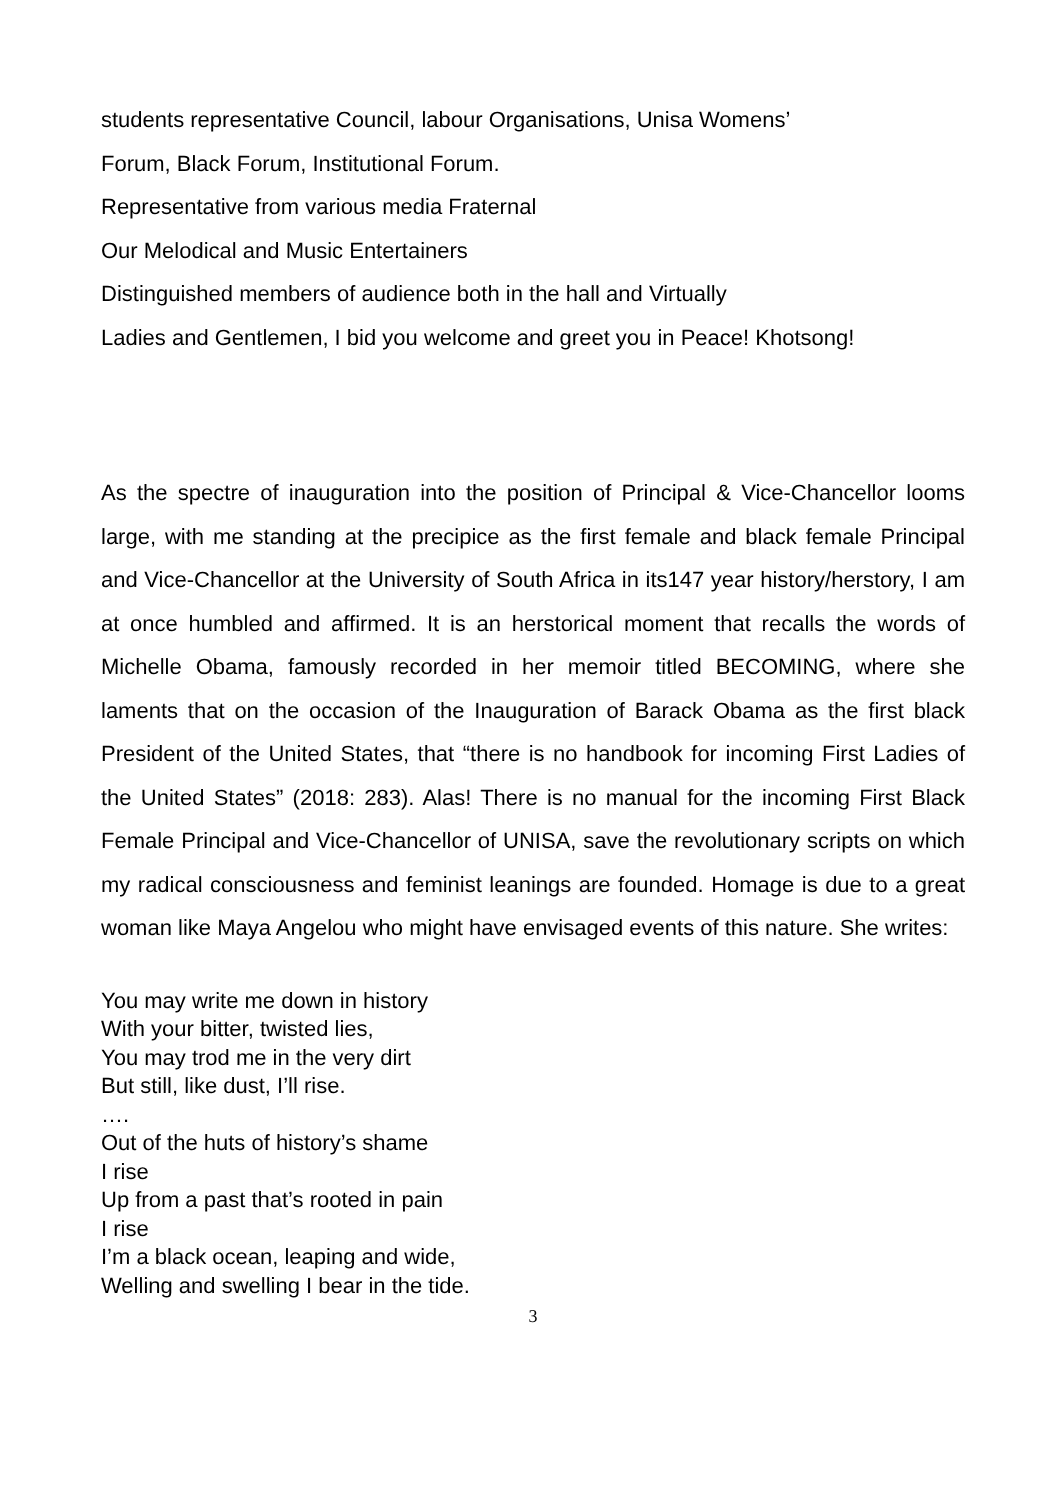students representative Council, labour Organisations, Unisa Womens’
Forum, Black Forum, Institutional Forum.
Representative from various media Fraternal
Our Melodical and Music Entertainers
Distinguished members of audience both in the hall and Virtually
Ladies and Gentlemen, I bid you welcome and greet you in Peace! Khotsong!
As the spectre of inauguration into the position of Principal & Vice-Chancellor looms large, with me standing at the precipice as the first female and black female Principal and Vice-Chancellor at the University of South Africa in its147 year history/herstory, I am at once humbled and affirmed. It is an herstorical moment that recalls the words of Michelle Obama, famously recorded in her memoir titled BECOMING, where she laments that on the occasion of the Inauguration of Barack Obama as the first black President of the United States, that “there is no handbook for incoming First Ladies of the United States” (2018: 283). Alas! There is no manual for the incoming First Black Female Principal and Vice-Chancellor of UNISA, save the revolutionary scripts on which my radical consciousness and feminist leanings are founded. Homage is due to a great woman like Maya Angelou who might have envisaged events of this nature. She writes:
You may write me down in history
With your bitter, twisted lies,
You may trod me in the very dirt
But still, like dust, I’ll rise.
….
Out of the huts of history’s shame
I rise
Up from a past that’s rooted in pain
I rise
I’m a black ocean, leaping and wide,
Welling and swelling I bear in the tide.
3